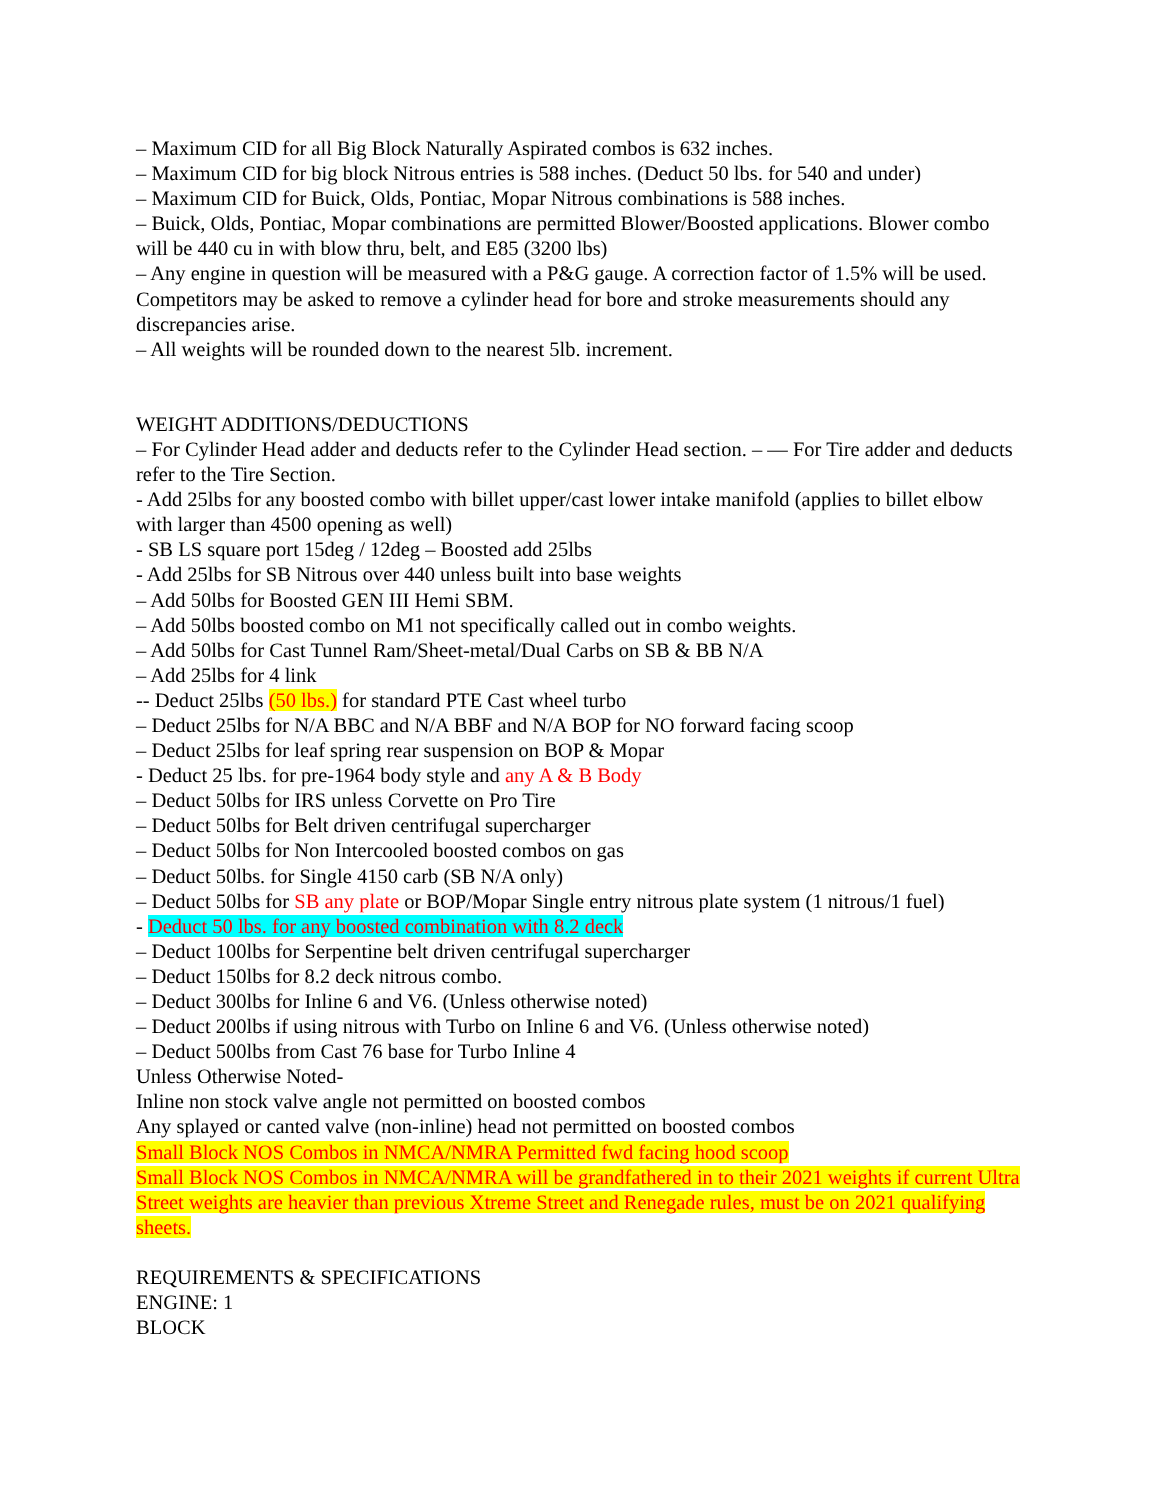– Maximum CID for all Big Block Naturally Aspirated combos is 632 inches.
– Maximum CID for big block Nitrous entries is 588 inches. (Deduct 50 lbs. for 540 and under)
– Maximum CID for Buick, Olds, Pontiac, Mopar Nitrous combinations is 588 inches.
– Buick, Olds, Pontiac, Mopar combinations are permitted Blower/Boosted applications. Blower combo will be 440 cu in with blow thru, belt, and E85 (3200 lbs)
– Any engine in question will be measured with a P&G gauge. A correction factor of 1.5% will be used. Competitors may be asked to remove a cylinder head for bore and stroke measurements should any discrepancies arise.
– All weights will be rounded down to the nearest 5lb. increment.
WEIGHT ADDITIONS/DEDUCTIONS
– For Cylinder Head adder and deducts refer to the Cylinder Head section. – — For Tire adder and deducts refer to the Tire Section.
- Add 25lbs for any boosted combo with billet upper/cast lower intake manifold (applies to billet elbow with larger than 4500 opening as well)
- SB LS square port 15deg / 12deg – Boosted add 25lbs
- Add 25lbs for SB Nitrous over 440 unless built into base weights
– Add 50lbs for Boosted GEN III Hemi SBM.
– Add 50lbs boosted combo on M1 not specifically called out in combo weights.
– Add 50lbs for Cast Tunnel Ram/Sheet-metal/Dual Carbs on SB & BB N/A
– Add 25lbs for 4 link
-- Deduct 25lbs (50 lbs.) for standard PTE Cast wheel turbo
– Deduct 25lbs for N/A BBC and N/A BBF and N/A BOP for NO forward facing scoop
– Deduct 25lbs for leaf spring rear suspension on BOP & Mopar
- Deduct 25 lbs. for pre-1964 body style and any A & B Body
– Deduct 50lbs for IRS unless Corvette on Pro Tire
– Deduct 50lbs for Belt driven centrifugal supercharger
– Deduct 50lbs for Non Intercooled boosted combos on gas
– Deduct 50lbs. for Single 4150 carb (SB N/A only)
– Deduct 50lbs for SB any plate or BOP/Mopar Single entry nitrous plate system (1 nitrous/1 fuel)
- Deduct 50 lbs. for any boosted combination with 8.2 deck
– Deduct 100lbs for Serpentine belt driven centrifugal supercharger
– Deduct 150lbs for 8.2 deck nitrous combo.
– Deduct 300lbs for Inline 6 and V6. (Unless otherwise noted)
– Deduct 200lbs if using nitrous with Turbo on Inline 6 and V6. (Unless otherwise noted)
– Deduct 500lbs from Cast 76 base for Turbo Inline 4
Unless Otherwise Noted-
Inline non stock valve angle not permitted on boosted combos
Any splayed or canted valve (non-inline) head not permitted on boosted combos
Small Block NOS Combos in NMCA/NMRA Permitted fwd facing hood scoop
Small Block NOS Combos in NMCA/NMRA will be grandfathered in to their 2021 weights if current Ultra Street weights are heavier than previous Xtreme Street and Renegade rules, must be on 2021 qualifying sheets.
REQUIREMENTS & SPECIFICATIONS
ENGINE: 1
BLOCK